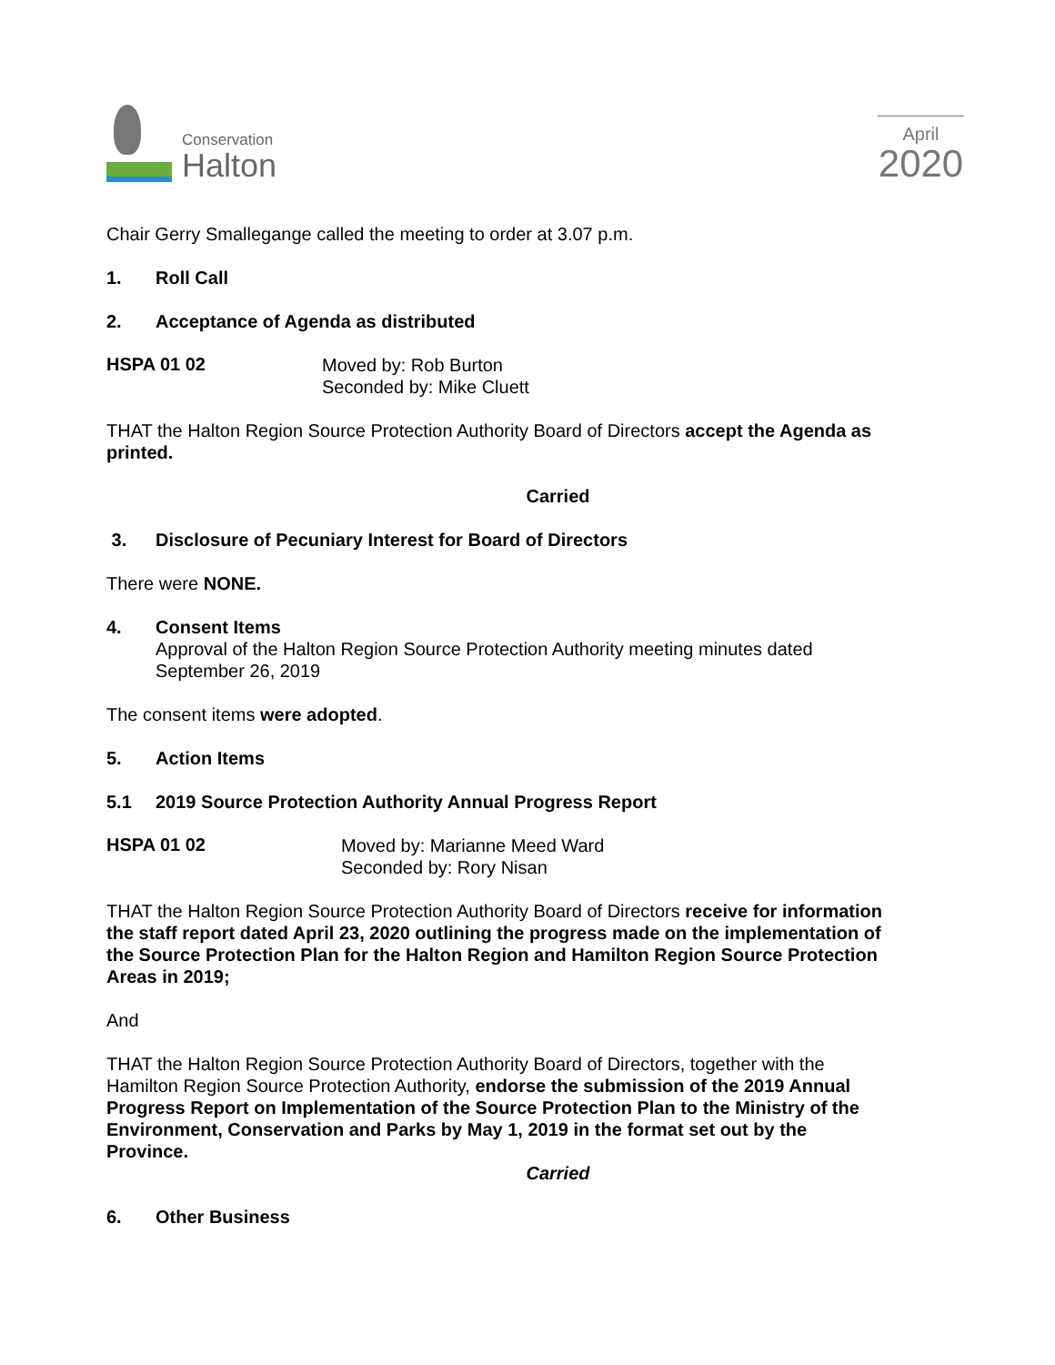Conservation
Halton
April
2020
Chair Gerry Smallegange called the meeting to order at 3.07 p.m.
1. Roll Call
2. Acceptance of Agenda as distributed
HSPA 01 02
Moved by: Rob Burton
Seconded by: Mike Cluett
THAT the Halton Region Source Protection Authority Board of Directors accept the Agenda as printed.
Carried
3. Disclosure of Pecuniary Interest for Board of Directors
There were NONE.
4. Consent Items
Approval of the Halton Region Source Protection Authority meeting minutes dated September 26, 2019
The consent items were adopted.
5. Action Items
5.1 2019 Source Protection Authority Annual Progress Report
HSPA 01 02
Moved by: Marianne Meed Ward
Seconded by: Rory Nisan
THAT the Halton Region Source Protection Authority Board of Directors receive for information the staff report dated April 23, 2020 outlining the progress made on the implementation of the Source Protection Plan for the Halton Region and Hamilton Region Source Protection Areas in 2019;
And
THAT the Halton Region Source Protection Authority Board of Directors, together with the Hamilton Region Source Protection Authority, endorse the submission of the 2019 Annual Progress Report on Implementation of the Source Protection Plan to the Ministry of the Environment, Conservation and Parks by May 1, 2019 in the format set out by the Province.
Carried
6. Other Business